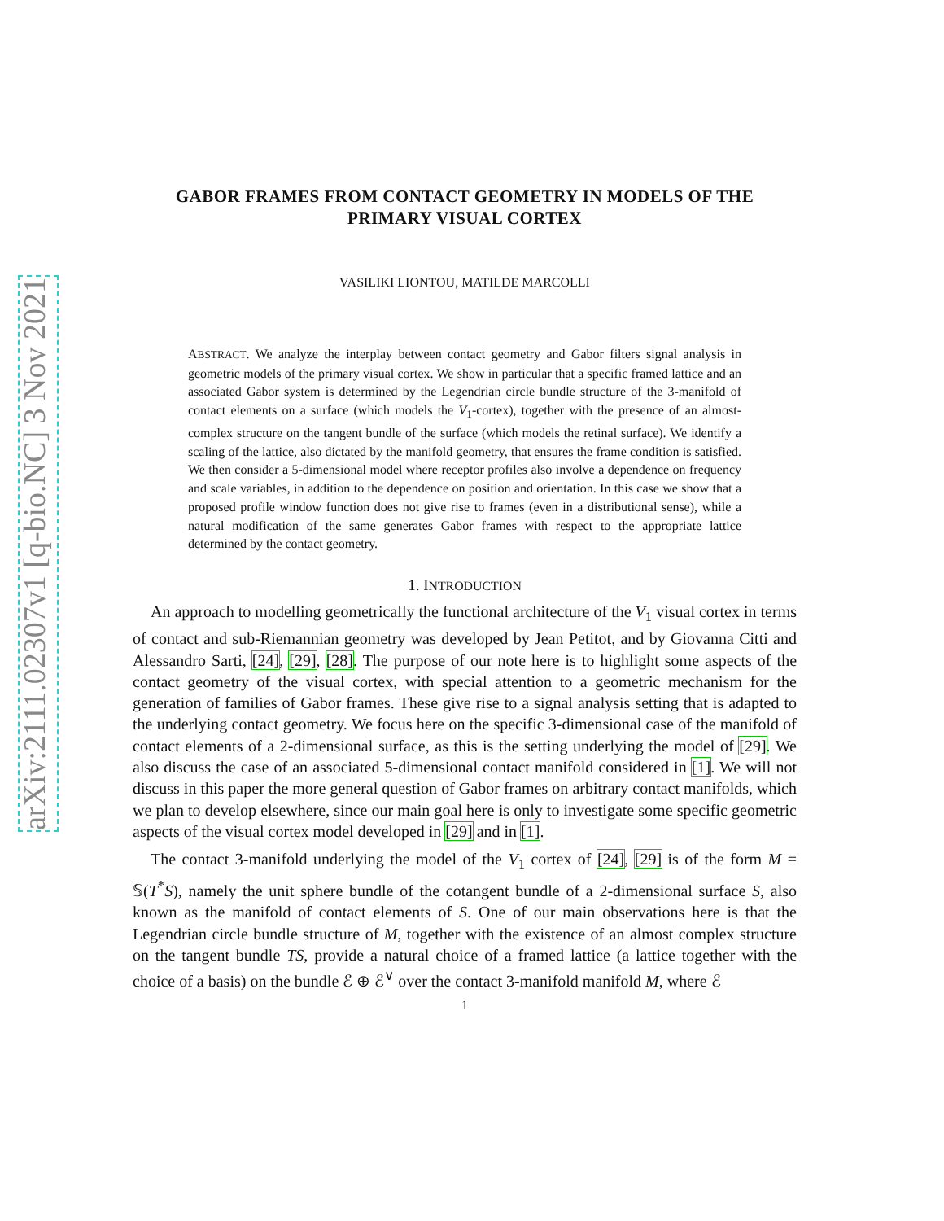arXiv:2111.02307v1 [q-bio.NC] 3 Nov 2021
GABOR FRAMES FROM CONTACT GEOMETRY IN MODELS OF THE PRIMARY VISUAL CORTEX
VASILIKI LIONTOU, MATILDE MARCOLLI
ABSTRACT. We analyze the interplay between contact geometry and Gabor filters signal analysis in geometric models of the primary visual cortex. We show in particular that a specific framed lattice and an associated Gabor system is determined by the Legendrian circle bundle structure of the 3-manifold of contact elements on a surface (which models the V<sub>1</sub>-cortex), together with the presence of an almost-complex structure on the tangent bundle of the surface (which models the retinal surface). We identify a scaling of the lattice, also dictated by the manifold geometry, that ensures the frame condition is satisfied. We then consider a 5-dimensional model where receptor profiles also involve a dependence on frequency and scale variables, in addition to the dependence on position and orientation. In this case we show that a proposed profile window function does not give rise to frames (even in a distributional sense), while a natural modification of the same generates Gabor frames with respect to the appropriate lattice determined by the contact geometry.
1. INTRODUCTION
An approach to modelling geometrically the functional architecture of the V<sub>1</sub> visual cortex in terms of contact and sub-Riemannian geometry was developed by Jean Petitot, and by Giovanna Citti and Alessandro Sarti, [24], [29], [28]. The purpose of our note here is to highlight some aspects of the contact geometry of the visual cortex, with special attention to a geometric mechanism for the generation of families of Gabor frames. These give rise to a signal analysis setting that is adapted to the underlying contact geometry. We focus here on the specific 3-dimensional case of the manifold of contact elements of a 2-dimensional surface, as this is the setting underlying the model of [29]. We also discuss the case of an associated 5-dimensional contact manifold considered in [1]. We will not discuss in this paper the more general question of Gabor frames on arbitrary contact manifolds, which we plan to develop elsewhere, since our main goal here is only to investigate some specific geometric aspects of the visual cortex model developed in [29] and in [1].
The contact 3-manifold underlying the model of the V<sub>1</sub> cortex of [24], [29] is of the form M = 𝕊(T<sup>*</sup>S), namely the unit sphere bundle of the cotangent bundle of a 2-dimensional surface S, also known as the manifold of contact elements of S. One of our main observations here is that the Legendrian circle bundle structure of M, together with the existence of an almost complex structure on the tangent bundle TS, provide a natural choice of a framed lattice (a lattice together with the choice of a basis) on the bundle ℰ ⊕ ℰ<sup>∨</sup> over the contact 3-manifold manifold M, where ℰ
1